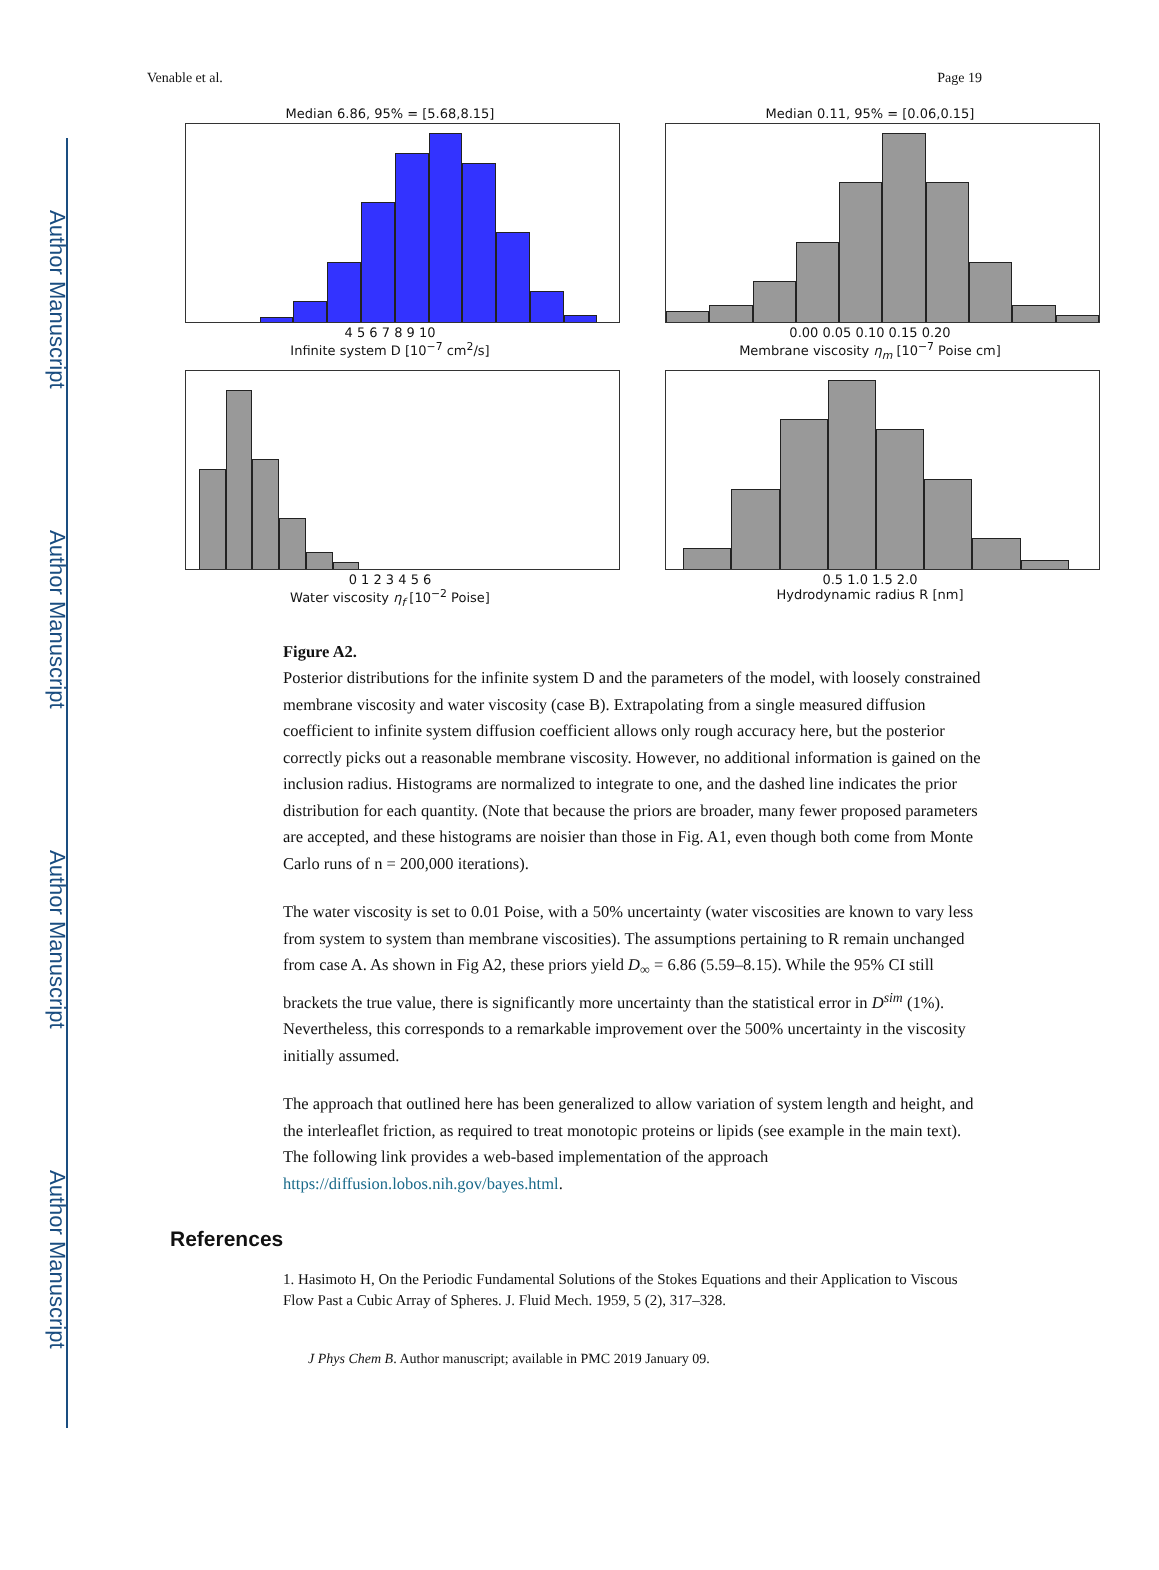Author Manuscript
Author Manuscript
Author Manuscript
Author Manuscript
Venable et al. Page 19
Median 6.86, 95% = [5.68,8.15]
4 5 6 7 8 9 10
Infinite system D [10<sup>−7</sup> cm<sup>2</sup>/s]
Median 0.11, 95% = [0.06,0.15]
0.00 0.05 0.10 0.15 0.20
Membrane viscosity η<sub>m</sub> [10<sup>−7</sup> Poise cm]
0 1 2 3 4 5 6
Water viscosity η<sub>f</sub> [10<sup>−2</sup> Poise]
0.5 1.0 1.5 2.0
Hydrodynamic radius R [nm]
Figure A2.
Posterior distributions for the infinite system D and the parameters of the model, with loosely constrained membrane viscosity and water viscosity (case B). Extrapolating from a single measured diffusion coefficient to infinite system diffusion coefficient allows only rough accuracy here, but the posterior correctly picks out a reasonable membrane viscosity. However, no additional information is gained on the inclusion radius. Histograms are normalized to integrate to one, and the dashed line indicates the prior distribution for each quantity. (Note that because the priors are broader, many fewer proposed parameters are accepted, and these histograms are noisier than those in Fig. A1, even though both come from Monte Carlo runs of n = 200,000 iterations).
The water viscosity is set to 0.01 Poise, with a 50% uncertainty (water viscosities are known to vary less from system to system than membrane viscosities). The assumptions pertaining to R remain unchanged from case A. As shown in Fig A2, these priors yield D<sub>∞</sub> = 6.86 (5.59–8.15). While the 95% CI still brackets the true value, there is significantly more uncertainty than the statistical error in D<sup>sim</sup> (1%). Nevertheless, this corresponds to a remarkable improvement over the 500% uncertainty in the viscosity initially assumed.
The approach that outlined here has been generalized to allow variation of system length and height, and the interleaflet friction, as required to treat monotopic proteins or lipids (see example in the main text). The following link provides a web-based implementation of the approach https://diffusion.lobos.nih.gov/bayes.html.
References
1. Hasimoto H, On the Periodic Fundamental Solutions of the Stokes Equations and their Application to Viscous Flow Past a Cubic Array of Spheres. J. Fluid Mech. 1959, 5 (2), 317–328.
J Phys Chem B. Author manuscript; available in PMC 2019 January 09.